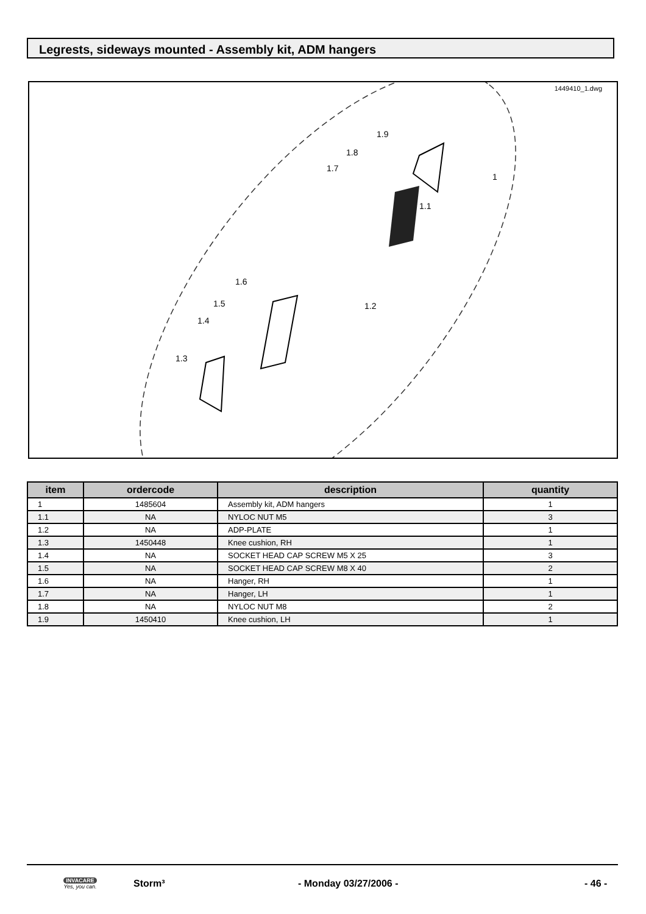Legrests, sideways mounted - Assembly kit, ADM hangers
1449410_1.dwg
1.9
1.8
1.7
1.1
1
1.2
1.6
1.5
1.4
1.3
| item | ordercode | description | quantity |
| --- | --- | --- | --- |
| 1 | 1485604 | Assembly kit, ADM hangers | 1 |
| 1.1 | NA | NYLOC NUT M5 | 3 |
| 1.2 | NA | ADP-PLATE | 1 |
| 1.3 | 1450448 | Knee cushion, RH | 1 |
| 1.4 | NA | SOCKET HEAD CAP SCREW M5 X 25 | 3 |
| 1.5 | NA | SOCKET HEAD CAP SCREW M8 X 40 | 2 |
| 1.6 | NA | Hanger, RH | 1 |
| 1.7 | NA | Hanger, LH | 1 |
| 1.8 | NA | NYLOC NUT M8 | 2 |
| 1.9 | 1450410 | Knee cushion, LH | 1 |
INVACARE
Yes, you can.
Storm³ - Monday 03/27/2006 - - 46 -